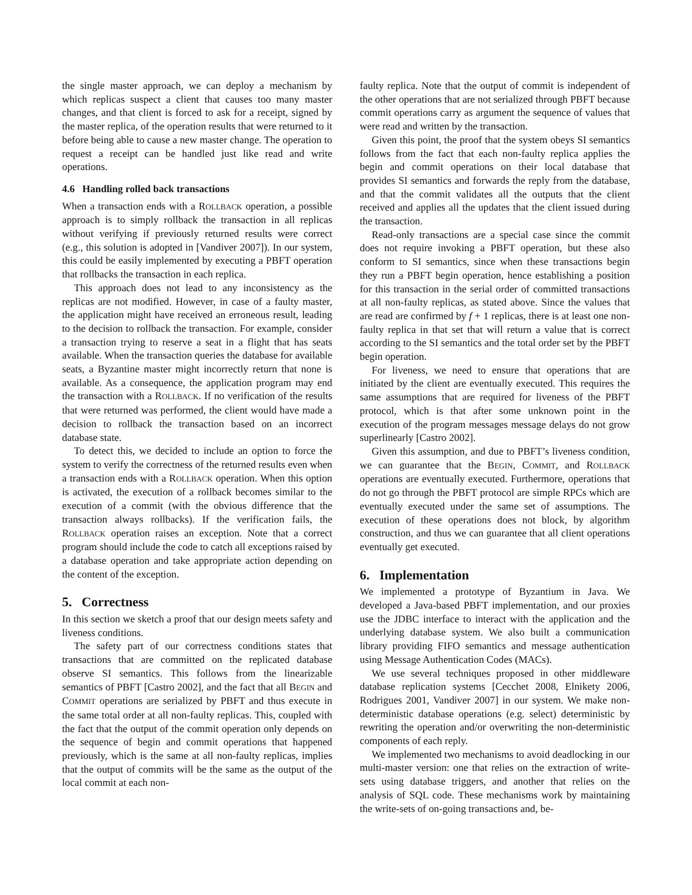the single master approach, we can deploy a mechanism by which replicas suspect a client that causes too many master changes, and that client is forced to ask for a receipt, signed by the master replica, of the operation results that were returned to it before being able to cause a new master change. The operation to request a receipt can be handled just like read and write operations.
4.6 Handling rolled back transactions
When a transaction ends with a ROLLBACK operation, a possible approach is to simply rollback the transaction in all replicas without verifying if previously returned results were correct (e.g., this solution is adopted in [Vandiver 2007]). In our system, this could be easily implemented by executing a PBFT operation that rollbacks the transaction in each replica.
This approach does not lead to any inconsistency as the replicas are not modified. However, in case of a faulty master, the application might have received an erroneous result, leading to the decision to rollback the transaction. For example, consider a transaction trying to reserve a seat in a flight that has seats available. When the transaction queries the database for available seats, a Byzantine master might incorrectly return that none is available. As a consequence, the application program may end the transaction with a ROLLBACK. If no verification of the results that were returned was performed, the client would have made a decision to rollback the transaction based on an incorrect database state.
To detect this, we decided to include an option to force the system to verify the correctness of the returned results even when a transaction ends with a ROLLBACK operation. When this option is activated, the execution of a rollback becomes similar to the execution of a commit (with the obvious difference that the transaction always rollbacks). If the verification fails, the ROLLBACK operation raises an exception. Note that a correct program should include the code to catch all exceptions raised by a database operation and take appropriate action depending on the content of the exception.
5. Correctness
In this section we sketch a proof that our design meets safety and liveness conditions.
The safety part of our correctness conditions states that transactions that are committed on the replicated database observe SI semantics. This follows from the linearizable semantics of PBFT [Castro 2002], and the fact that all BEGIN and COMMIT operations are serialized by PBFT and thus execute in the same total order at all non-faulty replicas. This, coupled with the fact that the output of the commit operation only depends on the sequence of begin and commit operations that happened previously, which is the same at all non-faulty replicas, implies that the output of commits will be the same as the output of the local commit at each non-
faulty replica. Note that the output of commit is independent of the other operations that are not serialized through PBFT because commit operations carry as argument the sequence of values that were read and written by the transaction.
Given this point, the proof that the system obeys SI semantics follows from the fact that each non-faulty replica applies the begin and commit operations on their local database that provides SI semantics and forwards the reply from the database, and that the commit validates all the outputs that the client received and applies all the updates that the client issued during the transaction.
Read-only transactions are a special case since the commit does not require invoking a PBFT operation, but these also conform to SI semantics, since when these transactions begin they run a PBFT begin operation, hence establishing a position for this transaction in the serial order of committed transactions at all non-faulty replicas, as stated above. Since the values that are read are confirmed by f + 1 replicas, there is at least one non-faulty replica in that set that will return a value that is correct according to the SI semantics and the total order set by the PBFT begin operation.
For liveness, we need to ensure that operations that are initiated by the client are eventually executed. This requires the same assumptions that are required for liveness of the PBFT protocol, which is that after some unknown point in the execution of the program messages message delays do not grow superlinearly [Castro 2002].
Given this assumption, and due to PBFT’s liveness condition, we can guarantee that the BEGIN, COMMIT, and ROLLBACK operations are eventually executed. Furthermore, operations that do not go through the PBFT protocol are simple RPCs which are eventually executed under the same set of assumptions. The execution of these operations does not block, by algorithm construction, and thus we can guarantee that all client operations eventually get executed.
6. Implementation
We implemented a prototype of Byzantium in Java. We developed a Java-based PBFT implementation, and our proxies use the JDBC interface to interact with the application and the underlying database system. We also built a communication library providing FIFO semantics and message authentication using Message Authentication Codes (MACs).
We use several techniques proposed in other middleware database replication systems [Cecchet 2008, Elnikety 2006, Rodrigues 2001, Vandiver 2007] in our system. We make non-deterministic database operations (e.g. select) deterministic by rewriting the operation and/or overwriting the non-deterministic components of each reply.
We implemented two mechanisms to avoid deadlocking in our multi-master version: one that relies on the extraction of write-sets using database triggers, and another that relies on the analysis of SQL code. These mechanisms work by maintaining the write-sets of on-going transactions and, be-